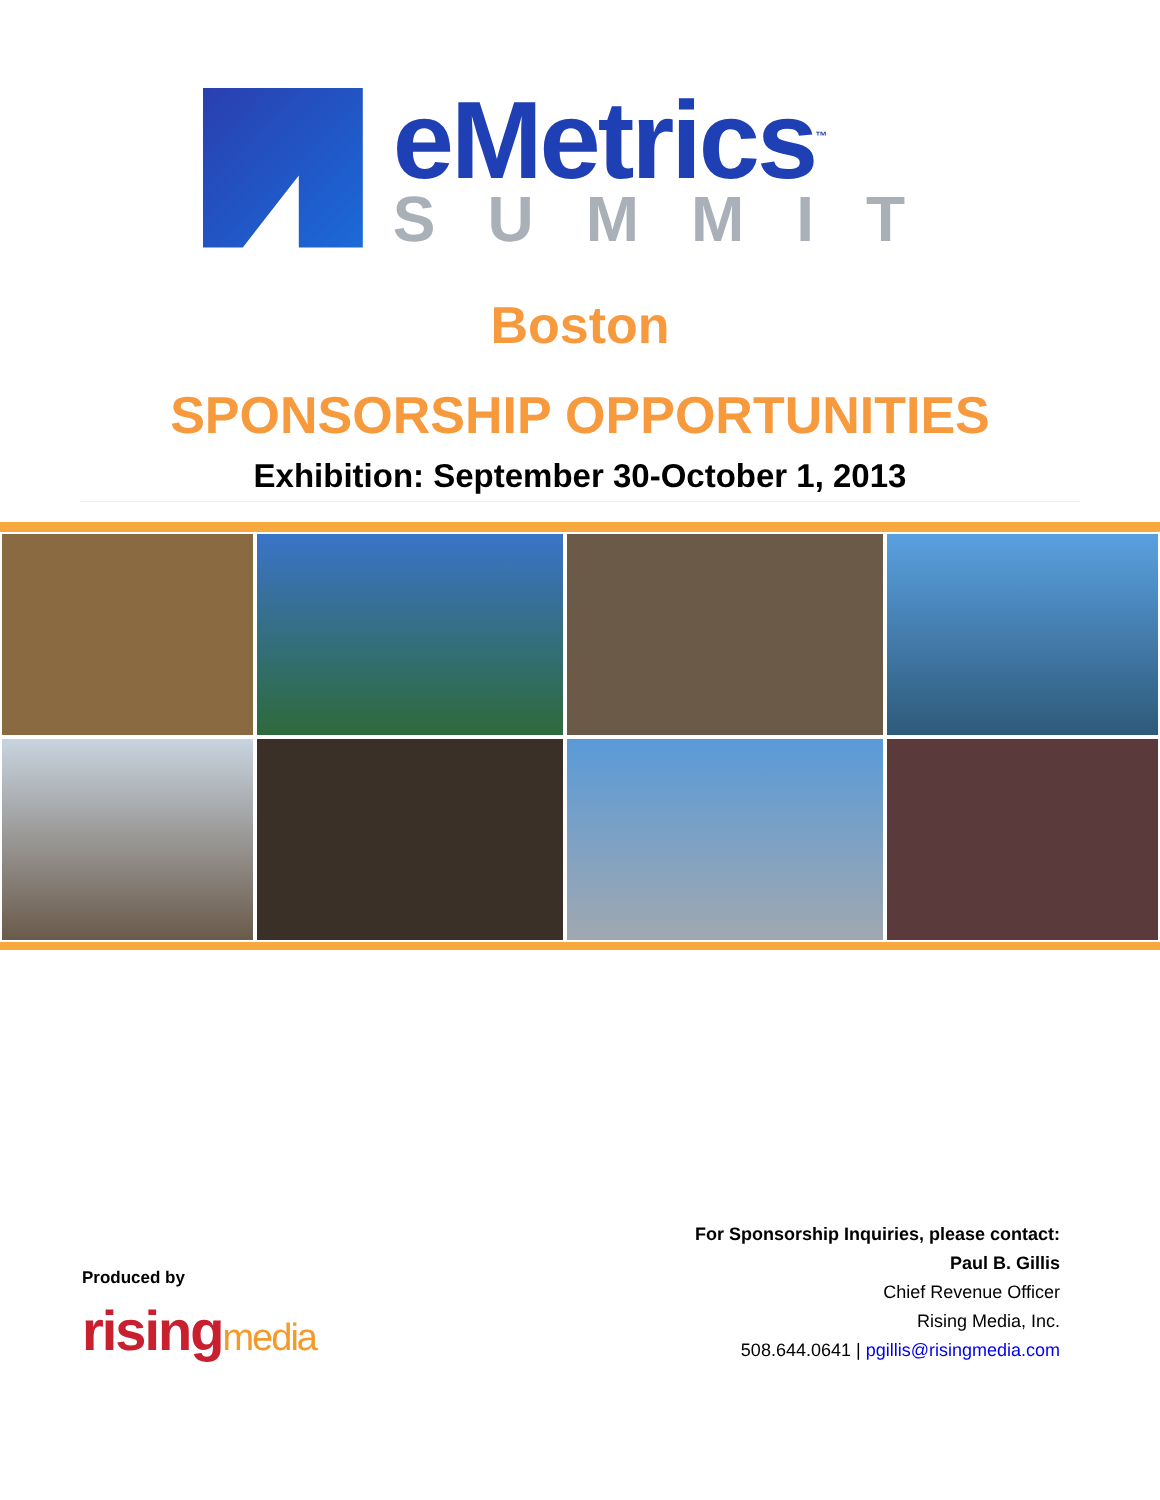eMetrics<sup>™</sup>
SUMMIT
Boston
SPONSORSHIP OPPORTUNITIES
Exhibition: September 30-October 1, 2013
Produced by
risingmedia
For Sponsorship Inquiries, please contact:
Paul B. Gillis
Chief Revenue Officer
Rising Media, Inc.
508.644.0641 | pgillis@risingmedia.com